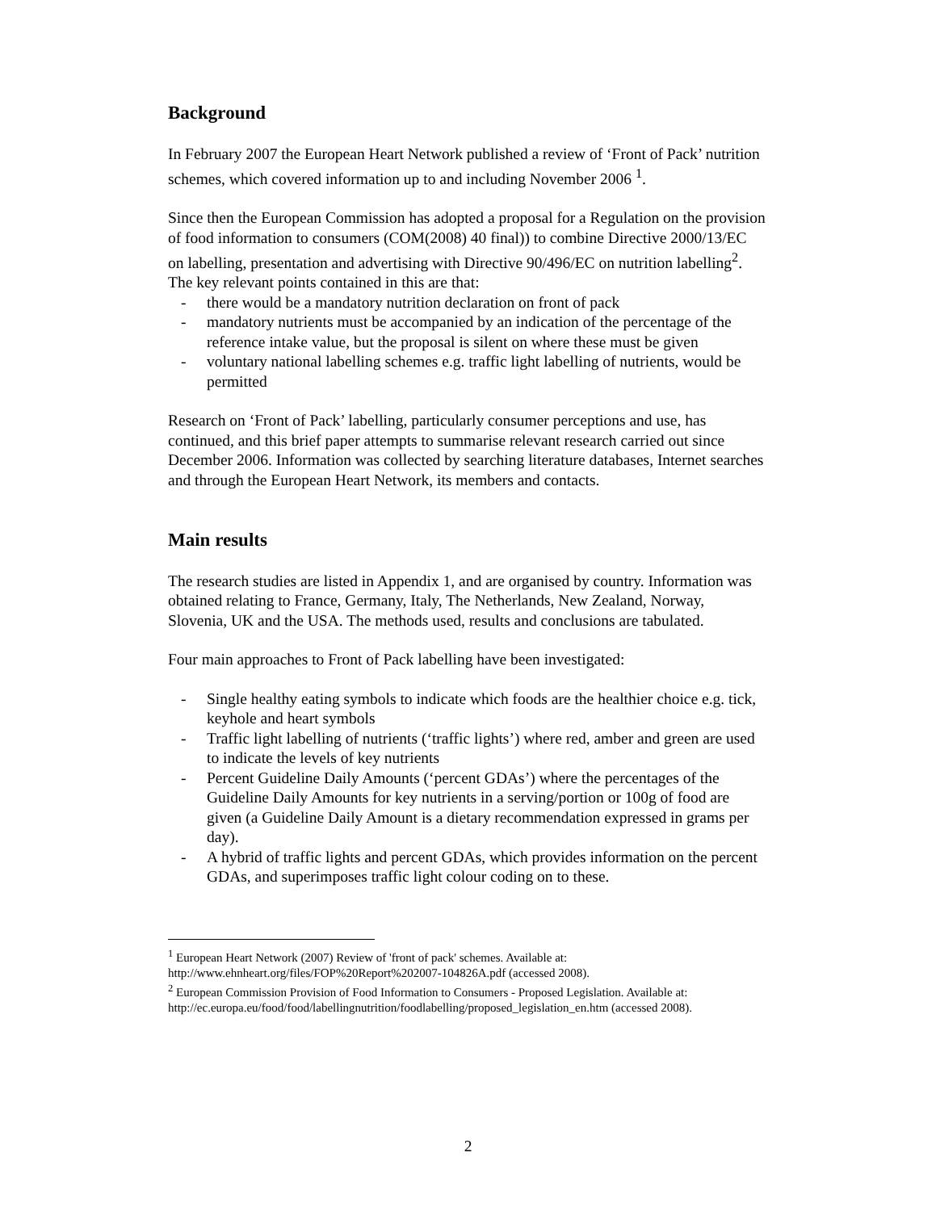Background
In February 2007 the European Heart Network published a review of ‘Front of Pack’ nutrition schemes, which covered information up to and including November 2006 <sup>1</sup>.
Since then the European Commission has adopted a proposal for a Regulation on the provision of food information to consumers (COM(2008) 40 final)) to combine Directive 2000/13/EC on labelling, presentation and advertising with Directive 90/496/EC on nutrition labelling<sup>2</sup>. The key relevant points contained in this are that:
- there would be a mandatory nutrition declaration on front of pack
- mandatory nutrients must be accompanied by an indication of the percentage of the reference intake value, but the proposal is silent on where these must be given
- voluntary national labelling schemes e.g. traffic light labelling of nutrients, would be permitted
Research on ‘Front of Pack’ labelling, particularly consumer perceptions and use, has continued, and this brief paper attempts to summarise relevant research carried out since December 2006. Information was collected by searching literature databases, Internet searches and through the European Heart Network, its members and contacts.
Main results
The research studies are listed in Appendix 1, and are organised by country. Information was obtained relating to France, Germany, Italy, The Netherlands, New Zealand, Norway, Slovenia, UK and the USA. The methods used, results and conclusions are tabulated.
Four main approaches to Front of Pack labelling have been investigated:
- Single healthy eating symbols to indicate which foods are the healthier choice e.g. tick, keyhole and heart symbols
- Traffic light labelling of nutrients (‘traffic lights’) where red, amber and green are used to indicate the levels of key nutrients
- Percent Guideline Daily Amounts (‘percent GDAs’) where the percentages of the Guideline Daily Amounts for key nutrients in a serving/portion or 100g of food are given (a Guideline Daily Amount is a dietary recommendation expressed in grams per day).
- A hybrid of traffic lights and percent GDAs, which provides information on the percent GDAs, and superimposes traffic light colour coding on to these.
<sup>1</sup> European Heart Network (2007) Review of 'front of pack' schemes. Available at: http://www.ehnheart.org/files/FOP%20Report%202007-104826A.pdf (accessed 2008).
<sup>2</sup> European Commission Provision of Food Information to Consumers - Proposed Legislation. Available at:
http://ec.europa.eu/food/food/labellingnutrition/foodlabelling/proposed_legislation_en.htm (accessed 2008).
2